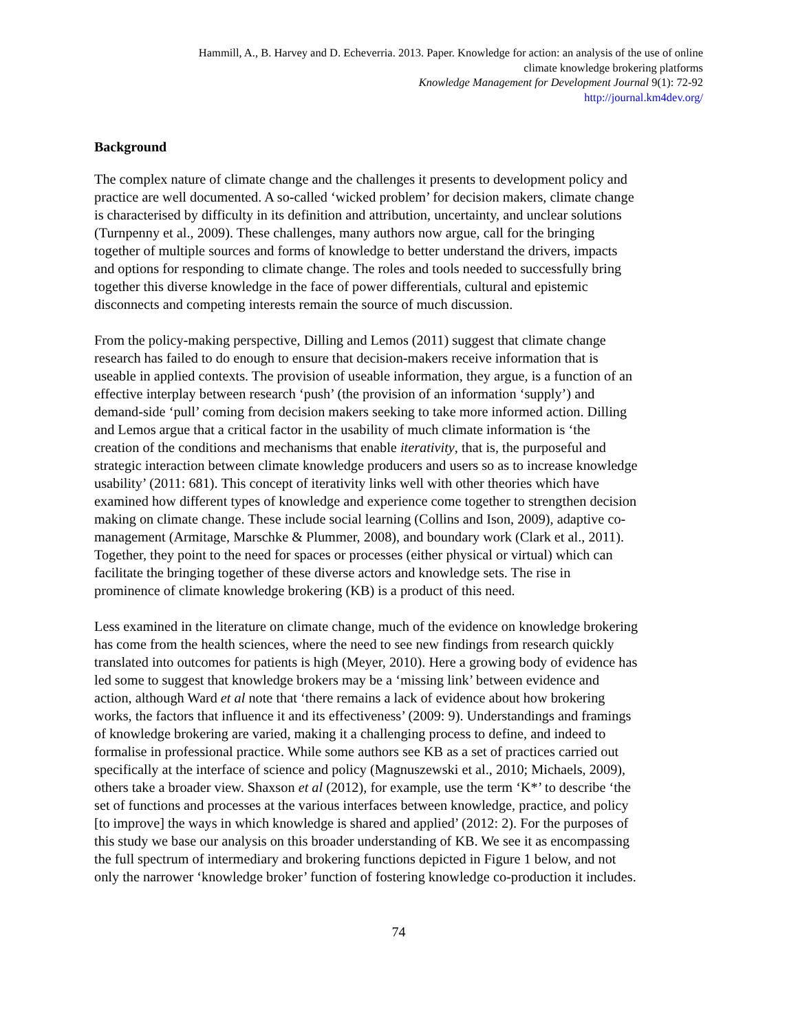Hammill, A., B. Harvey and D. Echeverria. 2013. Paper. Knowledge for action: an analysis of the use of online
climate knowledge brokering platforms
Knowledge Management for Development Journal 9(1): 72-92
http://journal.km4dev.org/
Background
The complex nature of climate change and the challenges it presents to development policy and
practice are well documented. A so-called ‘wicked problem’ for decision makers, climate change
is characterised by difficulty in its definition and attribution, uncertainty, and unclear solutions
(Turnpenny et al., 2009). These challenges, many authors now argue, call for the bringing
together of multiple sources and forms of knowledge to better understand the drivers, impacts
and options for responding to climate change. The roles and tools needed to successfully bring
together this diverse knowledge in the face of power differentials, cultural and epistemic
disconnects and competing interests remain the source of much discussion.
From the policy-making perspective, Dilling and Lemos (2011) suggest that climate change
research has failed to do enough to ensure that decision-makers receive information that is
useable in applied contexts. The provision of useable information, they argue, is a function of an
effective interplay between research ‘push’ (the provision of an information ‘supply’) and
demand-side ‘pull’ coming from decision makers seeking to take more informed action. Dilling
and Lemos argue that a critical factor in the usability of much climate information is ‘the
creation of the conditions and mechanisms that enable iterativity, that is, the purposeful and
strategic interaction between climate knowledge producers and users so as to increase knowledge
usability’ (2011: 681). This concept of iterativity links well with other theories which have
examined how different types of knowledge and experience come together to strengthen decision
making on climate change. These include social learning (Collins and Ison, 2009), adaptive co-
management (Armitage, Marschke & Plummer, 2008), and boundary work (Clark et al., 2011).
Together, they point to the need for spaces or processes (either physical or virtual) which can
facilitate the bringing together of these diverse actors and knowledge sets. The rise in
prominence of climate knowledge brokering (KB) is a product of this need.
Less examined in the literature on climate change, much of the evidence on knowledge brokering
has come from the health sciences, where the need to see new findings from research quickly
translated into outcomes for patients is high (Meyer, 2010). Here a growing body of evidence has
led some to suggest that knowledge brokers may be a ‘missing link’ between evidence and
action, although Ward et al note that ‘there remains a lack of evidence about how brokering
works, the factors that influence it and its effectiveness’ (2009: 9). Understandings and framings
of knowledge brokering are varied, making it a challenging process to define, and indeed to
formalise in professional practice. While some authors see KB as a set of practices carried out
specifically at the interface of science and policy (Magnuszewski et al., 2010; Michaels, 2009),
others take a broader view. Shaxson et al (2012), for example, use the term ‘K*’ to describe ‘the
set of functions and processes at the various interfaces between knowledge, practice, and policy
[to improve] the ways in which knowledge is shared and applied’ (2012: 2). For the purposes of
this study we base our analysis on this broader understanding of KB. We see it as encompassing
the full spectrum of intermediary and brokering functions depicted in Figure 1 below, and not
only the narrower ‘knowledge broker’ function of fostering knowledge co-production it includes.
74